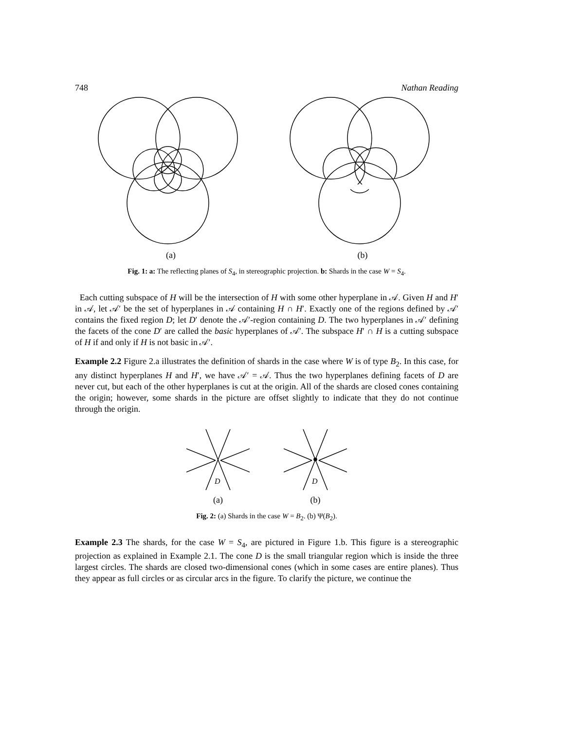748 Nathan Reading
(a) (b)
Fig. 1: a: The reflecting planes of S<sub>4</sub>, in stereographic projection. b: Shards in the case W = S<sub>4</sub>.
Each cutting subspace of H will be the intersection of H with some other hyperplane in 𝒜. Given H and H′ in 𝒜, let 𝒜′ be the set of hyperplanes in 𝒜 containing H ∩ H′. Exactly one of the regions defined by 𝒜′ contains the fixed region D; let D′ denote the 𝒜′-region containing D. The two hyperplanes in 𝒜′ defining the facets of the cone D′ are called the basic hyperplanes of 𝒜′. The subspace H′ ∩ H is a cutting subspace of H if and only if H is not basic in 𝒜′.
Example 2.2 Figure 2.a illustrates the definition of shards in the case where W is of type B<sub>2</sub>. In this case, for any distinct hyperplanes H and H′, we have 𝒜′ = 𝒜. Thus the two hyperplanes defining facets of D are never cut, but each of the other hyperplanes is cut at the origin. All of the shards are closed cones containing the origin; however, some shards in the picture are offset slightly to indicate that they do not continue through the origin.
D
(a)
D
(b)
Fig. 2: (a) Shards in the case W = B<sub>2</sub>. (b) Ψ(B<sub>2</sub>).
Example 2.3 The shards, for the case W = S<sub>4</sub>, are pictured in Figure 1.b. This figure is a stereographic projection as explained in Example 2.1. The cone D is the small triangular region which is inside the three largest circles. The shards are closed two-dimensional cones (which in some cases are entire planes). Thus they appear as full circles or as circular arcs in the figure. To clarify the picture, we continue the